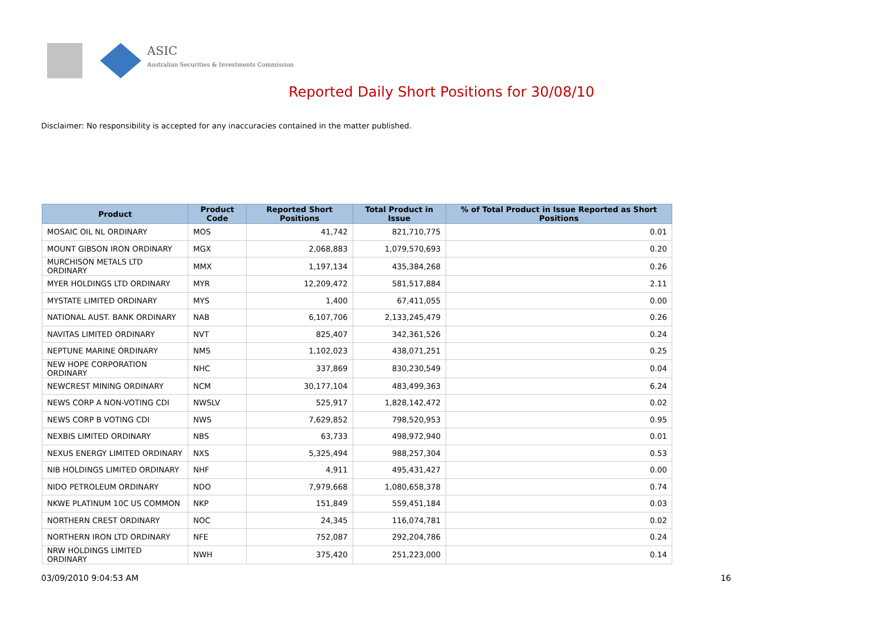ASIC
Australian Securities & Investments Commission
Reported Daily Short Positions for 30/08/10
Disclaimer: No responsibility is accepted for any inaccuracies contained in the matter published.
| Product | Product Code | Reported Short Positions | Total Product in Issue | % of Total Product in Issue Reported as Short Positions |
| --- | --- | --- | --- | --- |
| MOSAIC OIL NL ORDINARY | MOS | 41,742 | 821,710,775 | 0.01 |
| MOUNT GIBSON IRON ORDINARY | MGX | 2,068,883 | 1,079,570,693 | 0.20 |
| MURCHISON METALS LTD ORDINARY | MMX | 1,197,134 | 435,384,268 | 0.26 |
| MYER HOLDINGS LTD ORDINARY | MYR | 12,209,472 | 581,517,884 | 2.11 |
| MYSTATE LIMITED ORDINARY | MYS | 1,400 | 67,411,055 | 0.00 |
| NATIONAL AUST. BANK ORDINARY | NAB | 6,107,706 | 2,133,245,479 | 0.26 |
| NAVITAS LIMITED ORDINARY | NVT | 825,407 | 342,361,526 | 0.24 |
| NEPTUNE MARINE ORDINARY | NMS | 1,102,023 | 438,071,251 | 0.25 |
| NEW HOPE CORPORATION ORDINARY | NHC | 337,869 | 830,230,549 | 0.04 |
| NEWCREST MINING ORDINARY | NCM | 30,177,104 | 483,499,363 | 6.24 |
| NEWS CORP A NON-VOTING CDI | NWSLV | 525,917 | 1,828,142,472 | 0.02 |
| NEWS CORP B VOTING CDI | NWS | 7,629,852 | 798,520,953 | 0.95 |
| NEXBIS LIMITED ORDINARY | NBS | 63,733 | 498,972,940 | 0.01 |
| NEXUS ENERGY LIMITED ORDINARY | NXS | 5,325,494 | 988,257,304 | 0.53 |
| NIB HOLDINGS LIMITED ORDINARY | NHF | 4,911 | 495,431,427 | 0.00 |
| NIDO PETROLEUM ORDINARY | NDO | 7,979,668 | 1,080,658,378 | 0.74 |
| NKWE PLATINUM 10C US COMMON | NKP | 151,849 | 559,451,184 | 0.03 |
| NORTHERN CREST ORDINARY | NOC | 24,345 | 116,074,781 | 0.02 |
| NORTHERN IRON LTD ORDINARY | NFE | 752,087 | 292,204,786 | 0.24 |
| NRW HOLDINGS LIMITED ORDINARY | NWH | 375,420 | 251,223,000 | 0.14 |
03/09/2010 9:04:53 AM 16